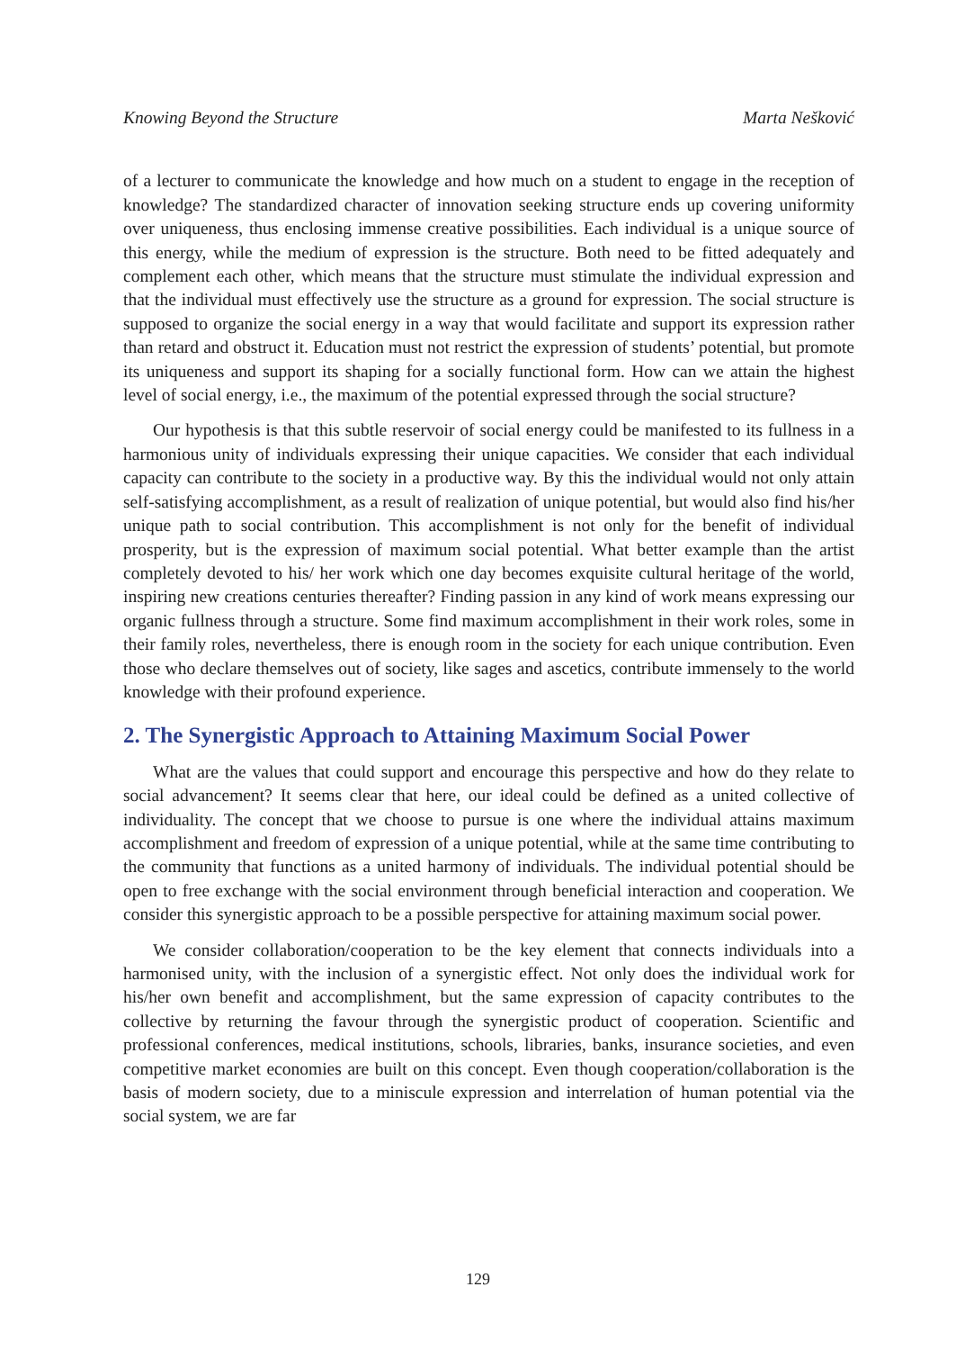Knowing Beyond the Structure Marta Nešković
of a lecturer to communicate the knowledge and how much on a student to engage in the reception of knowledge? The standardized character of innovation seeking structure ends up covering uniformity over uniqueness, thus enclosing immense creative possibilities. Each individual is a unique source of this energy, while the medium of expression is the structure. Both need to be fitted adequately and complement each other, which means that the structure must stimulate the individual expression and that the individual must effectively use the structure as a ground for expression. The social structure is supposed to organize the social energy in a way that would facilitate and support its expression rather than retard and obstruct it. Education must not restrict the expression of students’ potential, but promote its uniqueness and support its shaping for a socially functional form. How can we attain the highest level of social energy, i.e., the maximum of the potential expressed through the social structure?
Our hypothesis is that this subtle reservoir of social energy could be manifested to its fullness in a harmonious unity of individuals expressing their unique capacities. We consider that each individual capacity can contribute to the society in a productive way. By this the individual would not only attain self-satisfying accomplishment, as a result of realization of unique potential, but would also find his/her unique path to social contribution. This accomplishment is not only for the benefit of individual prosperity, but is the expression of maximum social potential. What better example than the artist completely devoted to his/ her work which one day becomes exquisite cultural heritage of the world, inspiring new creations centuries thereafter? Finding passion in any kind of work means expressing our organic fullness through a structure. Some find maximum accomplishment in their work roles, some in their family roles, nevertheless, there is enough room in the society for each unique contribution. Even those who declare themselves out of society, like sages and ascetics, contribute immensely to the world knowledge with their profound experience.
2. The Synergistic Approach to Attaining Maximum Social Power
What are the values that could support and encourage this perspective and how do they relate to social advancement? It seems clear that here, our ideal could be defined as a united collective of individuality. The concept that we choose to pursue is one where the individual attains maximum accomplishment and freedom of expression of a unique potential, while at the same time contributing to the community that functions as a united harmony of individuals. The individual potential should be open to free exchange with the social environment through beneficial interaction and cooperation. We consider this synergistic approach to be a possible perspective for attaining maximum social power.
We consider collaboration/cooperation to be the key element that connects individuals into a harmonised unity, with the inclusion of a synergistic effect. Not only does the individual work for his/her own benefit and accomplishment, but the same expression of capacity contributes to the collective by returning the favour through the synergistic product of cooperation. Scientific and professional conferences, medical institutions, schools, libraries, banks, insurance societies, and even competitive market economies are built on this concept. Even though cooperation/collaboration is the basis of modern society, due to a miniscule expression and interrelation of human potential via the social system, we are far
129